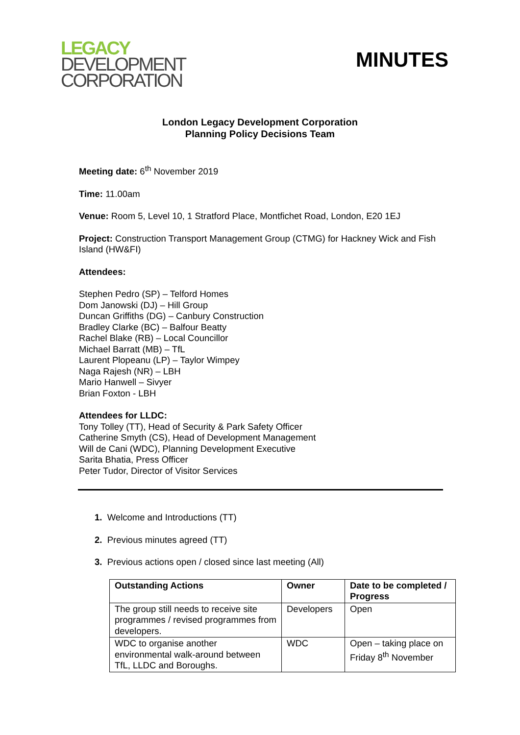LEGACY
DEVELOPMENT
CORPORATION
MINUTES
London Legacy Development Corporation
Planning Policy Decisions Team
Meeting date: 6<sup>th</sup> November 2019
Time: 11.00am
Venue: Room 5, Level 10, 1 Stratford Place, Montfichet Road, London, E20 1EJ
Project: Construction Transport Management Group (CTMG) for Hackney Wick and Fish Island (HW&FI)
Attendees:
Stephen Pedro (SP) – Telford Homes
Dom Janowski (DJ) – Hill Group
Duncan Griffiths (DG) – Canbury Construction
Bradley Clarke (BC) – Balfour Beatty
Rachel Blake (RB) – Local Councillor
Michael Barratt (MB) – TfL
Laurent Plopeanu (LP) – Taylor Wimpey
Naga Rajesh (NR) – LBH
Mario Hanwell – Sivyer
Brian Foxton - LBH
Attendees for LLDC:
Tony Tolley (TT), Head of Security & Park Safety Officer
Catherine Smyth (CS), Head of Development Management
Will de Cani (WDC), Planning Development Executive
Sarita Bhatia, Press Officer
Peter Tudor, Director of Visitor Services
1. Welcome and Introductions (TT)
2. Previous minutes agreed (TT)
3. Previous actions open / closed since last meeting (All)
| Outstanding Actions | Owner | Date to be completed / Progress |
| --- | --- | --- |
| The group still needs to receive site programmes / revised programmes from developers. | Developers | Open |
| WDC to organise another environmental walk-around between TfL, LLDC and Boroughs. | WDC | Open – taking place on Friday 8<sup>th</sup> November |